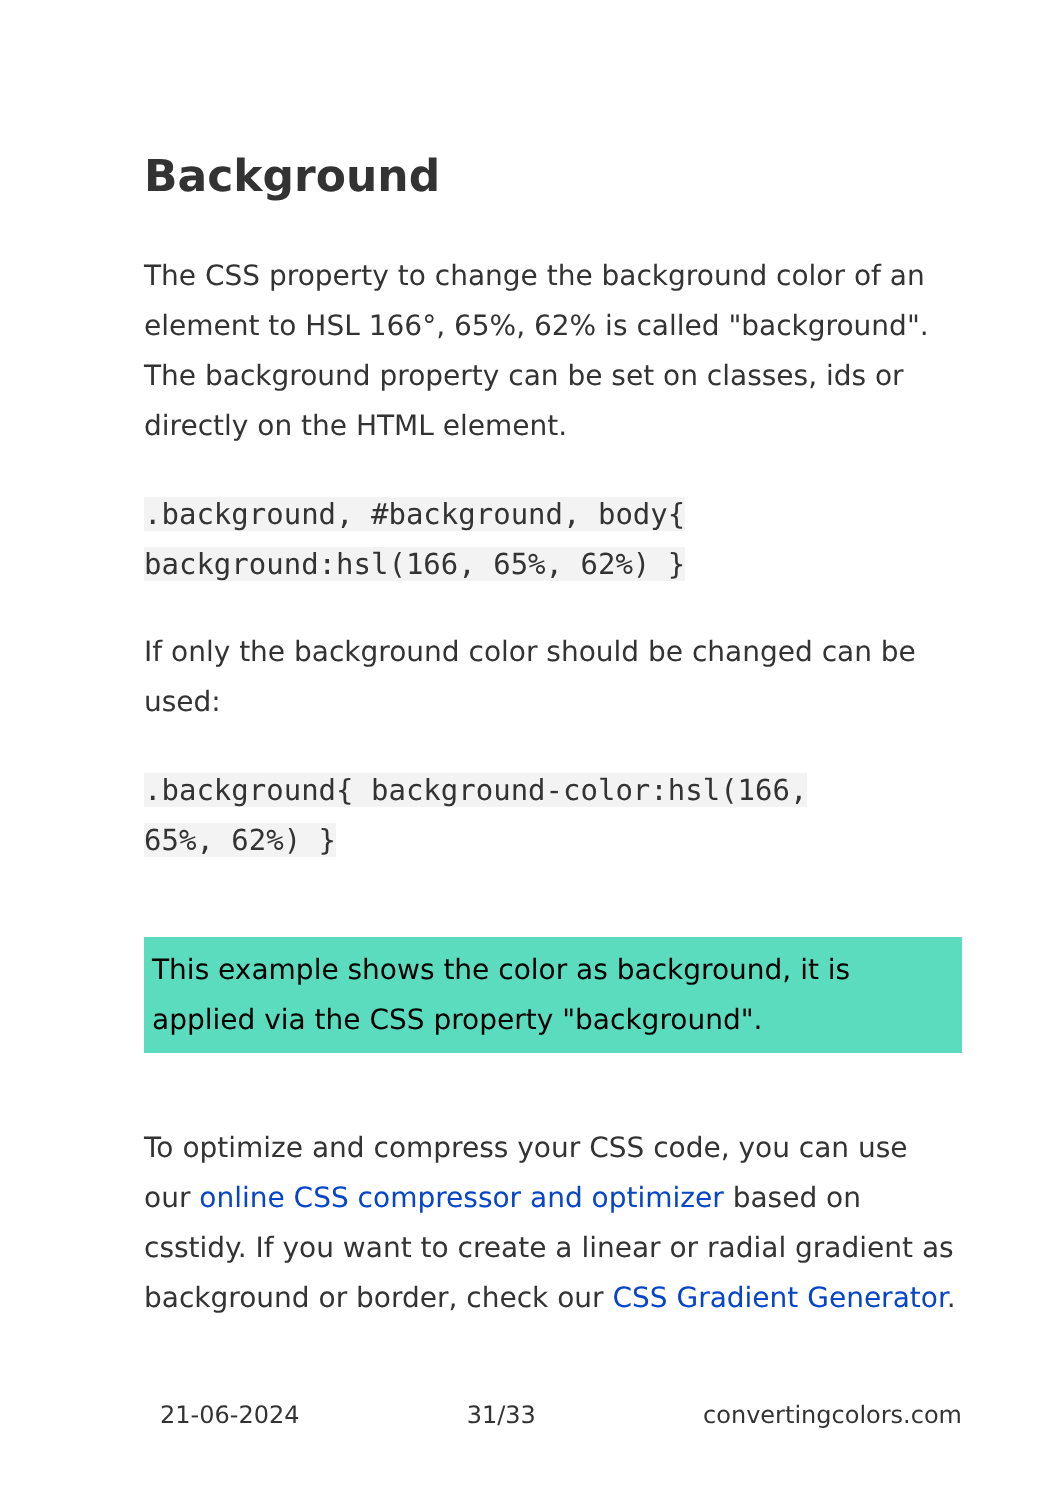Background
The CSS property to change the background color of an element to HSL 166°, 65%, 62% is called "background". The background property can be set on classes, ids or directly on the HTML element.
.background, #background, body{
background:hsl(166, 65%, 62%) }
If only the background color should be changed can be used:
.background{ background-color:hsl(166,
65%, 62%) }
This example shows the color as background, it is applied via the CSS property "background".
To optimize and compress your CSS code, you can use our online CSS compressor and optimizer based on csstidy. If you want to create a linear or radial gradient as background or border, check our CSS Gradient Generator.
21-06-2024 31/33 convertingcolors.com